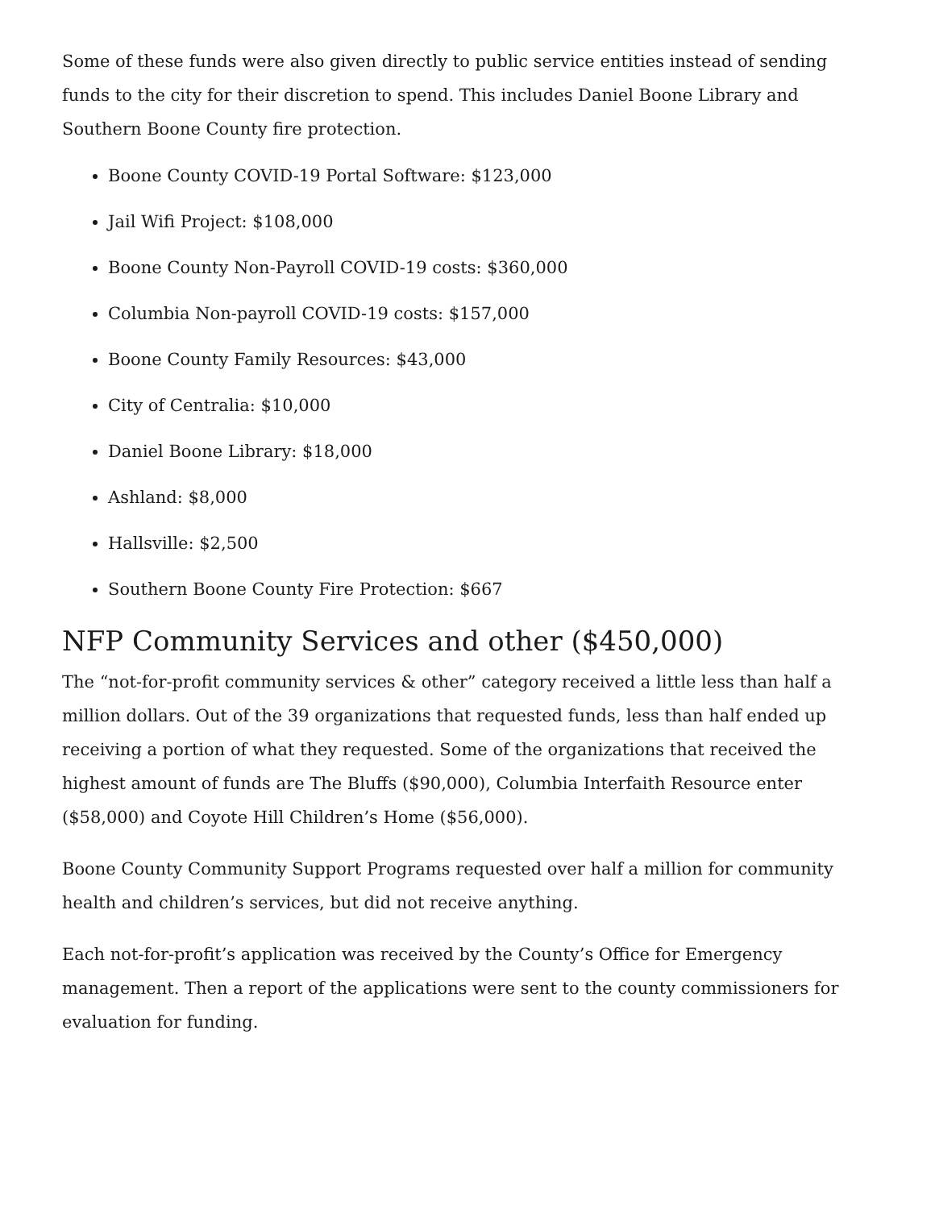Some of these funds were also given directly to public service entities instead of sending funds to the city for their discretion to spend. This includes Daniel Boone Library and Southern Boone County fire protection.
Boone County COVID-19 Portal Software: $123,000
Jail Wifi Project: $108,000
Boone County Non-Payroll COVID-19 costs: $360,000
Columbia Non-payroll COVID-19 costs: $157,000
Boone County Family Resources: $43,000
City of Centralia: $10,000
Daniel Boone Library: $18,000
Ashland: $8,000
Hallsville: $2,500
Southern Boone County Fire Protection: $667
NFP Community Services and other ($450,000)
The “not-for-profit community services & other” category received a little less than half a million dollars. Out of the 39 organizations that requested funds, less than half ended up receiving a portion of what they requested. Some of the organizations that received the highest amount of funds are The Bluffs ($90,000), Columbia Interfaith Resource enter ($58,000) and Coyote Hill Children’s Home ($56,000).
Boone County Community Support Programs requested over half a million for community health and children’s services, but did not receive anything.
Each not-for-profit’s application was received by the County’s Office for Emergency management. Then a report of the applications were sent to the county commissioners for evaluation for funding.